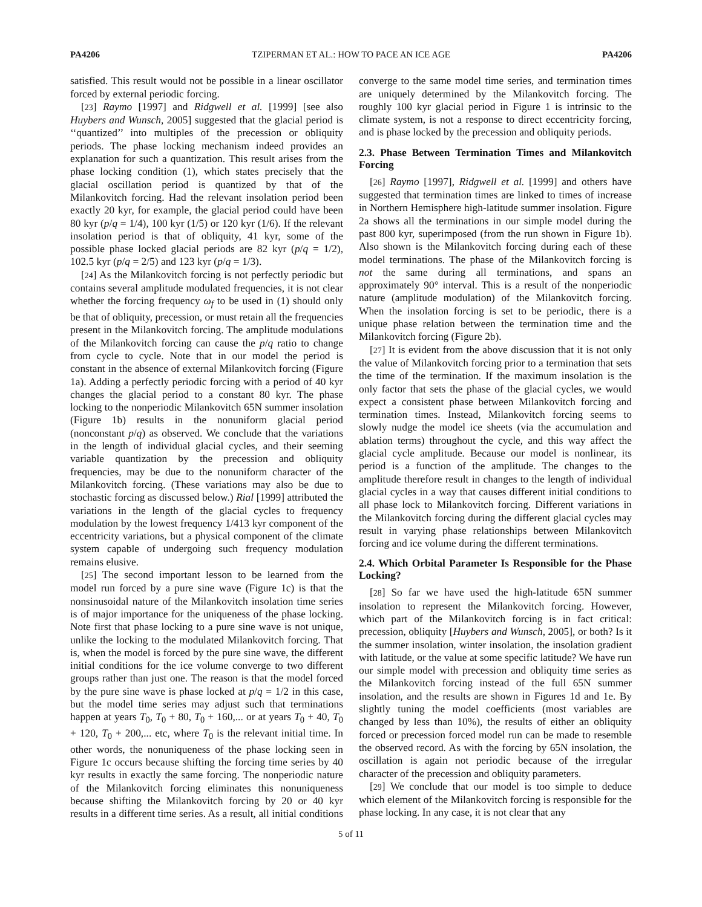PA4206 TZIPERMAN ET AL.: HOW TO PACE AN ICE AGE PA4206
satisfied. This result would not be possible in a linear oscillator forced by external periodic forcing.
[23] Raymo [1997] and Ridgwell et al. [1999] [see also Huybers and Wunsch, 2005] suggested that the glacial period is ‘‘quantized’’ into multiples of the precession or obliquity periods. The phase locking mechanism indeed provides an explanation for such a quantization. This result arises from the phase locking condition (1), which states precisely that the glacial oscillation period is quantized by that of the Milankovitch forcing. Had the relevant insolation period been exactly 20 kyr, for example, the glacial period could have been 80 kyr (p/q = 1/4), 100 kyr (1/5) or 120 kyr (1/6). If the relevant insolation period is that of obliquity, 41 kyr, some of the possible phase locked glacial periods are 82 kyr (p/q = 1/2), 102.5 kyr (p/q = 2/5) and 123 kyr (p/q = 1/3).
[24] As the Milankovitch forcing is not perfectly periodic but contains several amplitude modulated frequencies, it is not clear whether the forcing frequency ω<sub>f</sub> to be used in (1) should only be that of obliquity, precession, or must retain all the frequencies present in the Milankovitch forcing. The amplitude modulations of the Milankovitch forcing can cause the p/q ratio to change from cycle to cycle. Note that in our model the period is constant in the absence of external Milankovitch forcing (Figure 1a). Adding a perfectly periodic forcing with a period of 40 kyr changes the glacial period to a constant 80 kyr. The phase locking to the nonperiodic Milankovitch 65N summer insolation (Figure 1b) results in the nonuniform glacial period (nonconstant p/q) as observed. We conclude that the variations in the length of individual glacial cycles, and their seeming variable quantization by the precession and obliquity frequencies, may be due to the nonuniform character of the Milankovitch forcing. (These variations may also be due to stochastic forcing as discussed below.) Rial [1999] attributed the variations in the length of the glacial cycles to frequency modulation by the lowest frequency 1/413 kyr component of the eccentricity variations, but a physical component of the climate system capable of undergoing such frequency modulation remains elusive.
[25] The second important lesson to be learned from the model run forced by a pure sine wave (Figure 1c) is that the nonsinusoidal nature of the Milankovitch insolation time series is of major importance for the uniqueness of the phase locking. Note first that phase locking to a pure sine wave is not unique, unlike the locking to the modulated Milankovitch forcing. That is, when the model is forced by the pure sine wave, the different initial conditions for the ice volume converge to two different groups rather than just one. The reason is that the model forced by the pure sine wave is phase locked at p/q = 1/2 in this case, but the model time series may adjust such that terminations happen at years T<sub>0</sub>, T<sub>0</sub> + 80, T<sub>0</sub> + 160,... or at years T<sub>0</sub> + 40, T<sub>0</sub> + 120, T<sub>0</sub> + 200,... etc, where T<sub>0</sub> is the relevant initial time. In other words, the nonuniqueness of the phase locking seen in Figure 1c occurs because shifting the forcing time series by 40 kyr results in exactly the same forcing. The nonperiodic nature of the Milankovitch forcing eliminates this nonuniqueness because shifting the Milankovitch forcing by 20 or 40 kyr results in a different time series. As a result, all initial conditions converge to the same model time series, and termination times are uniquely determined by the Milankovitch forcing. The roughly 100 kyr glacial period in Figure 1 is intrinsic to the climate system, is not a response to direct eccentricity forcing, and is phase locked by the precession and obliquity periods.
2.3. Phase Between Termination Times and Milankovitch Forcing
[26] Raymo [1997], Ridgwell et al. [1999] and others have suggested that termination times are linked to times of increase in Northern Hemisphere high-latitude summer insolation. Figure 2a shows all the terminations in our simple model during the past 800 kyr, superimposed (from the run shown in Figure 1b). Also shown is the Milankovitch forcing during each of these model terminations. The phase of the Milankovitch forcing is not the same during all terminations, and spans an approximately 90° interval. This is a result of the nonperiodic nature (amplitude modulation) of the Milankovitch forcing. When the insolation forcing is set to be periodic, there is a unique phase relation between the termination time and the Milankovitch forcing (Figure 2b).
[27] It is evident from the above discussion that it is not only the value of Milankovitch forcing prior to a termination that sets the time of the termination. If the maximum insolation is the only factor that sets the phase of the glacial cycles, we would expect a consistent phase between Milankovitch forcing and termination times. Instead, Milankovitch forcing seems to slowly nudge the model ice sheets (via the accumulation and ablation terms) throughout the cycle, and this way affect the glacial cycle amplitude. Because our model is nonlinear, its period is a function of the amplitude. The changes to the amplitude therefore result in changes to the length of individual glacial cycles in a way that causes different initial conditions to all phase lock to Milankovitch forcing. Different variations in the Milankovitch forcing during the different glacial cycles may result in varying phase relationships between Milankovitch forcing and ice volume during the different terminations.
2.4. Which Orbital Parameter Is Responsible for the Phase Locking?
[28] So far we have used the high-latitude 65N summer insolation to represent the Milankovitch forcing. However, which part of the Milankovitch forcing is in fact critical: precession, obliquity [Huybers and Wunsch, 2005], or both? Is it the summer insolation, winter insolation, the insolation gradient with latitude, or the value at some specific latitude? We have run our simple model with precession and obliquity time series as the Milankovitch forcing instead of the full 65N summer insolation, and the results are shown in Figures 1d and 1e. By slightly tuning the model coefficients (most variables are changed by less than 10%), the results of either an obliquity forced or precession forced model run can be made to resemble the observed record. As with the forcing by 65N insolation, the oscillation is again not periodic because of the irregular character of the precession and obliquity parameters.
[29] We conclude that our model is too simple to deduce which element of the Milankovitch forcing is responsible for the phase locking. In any case, it is not clear that any
5 of 11